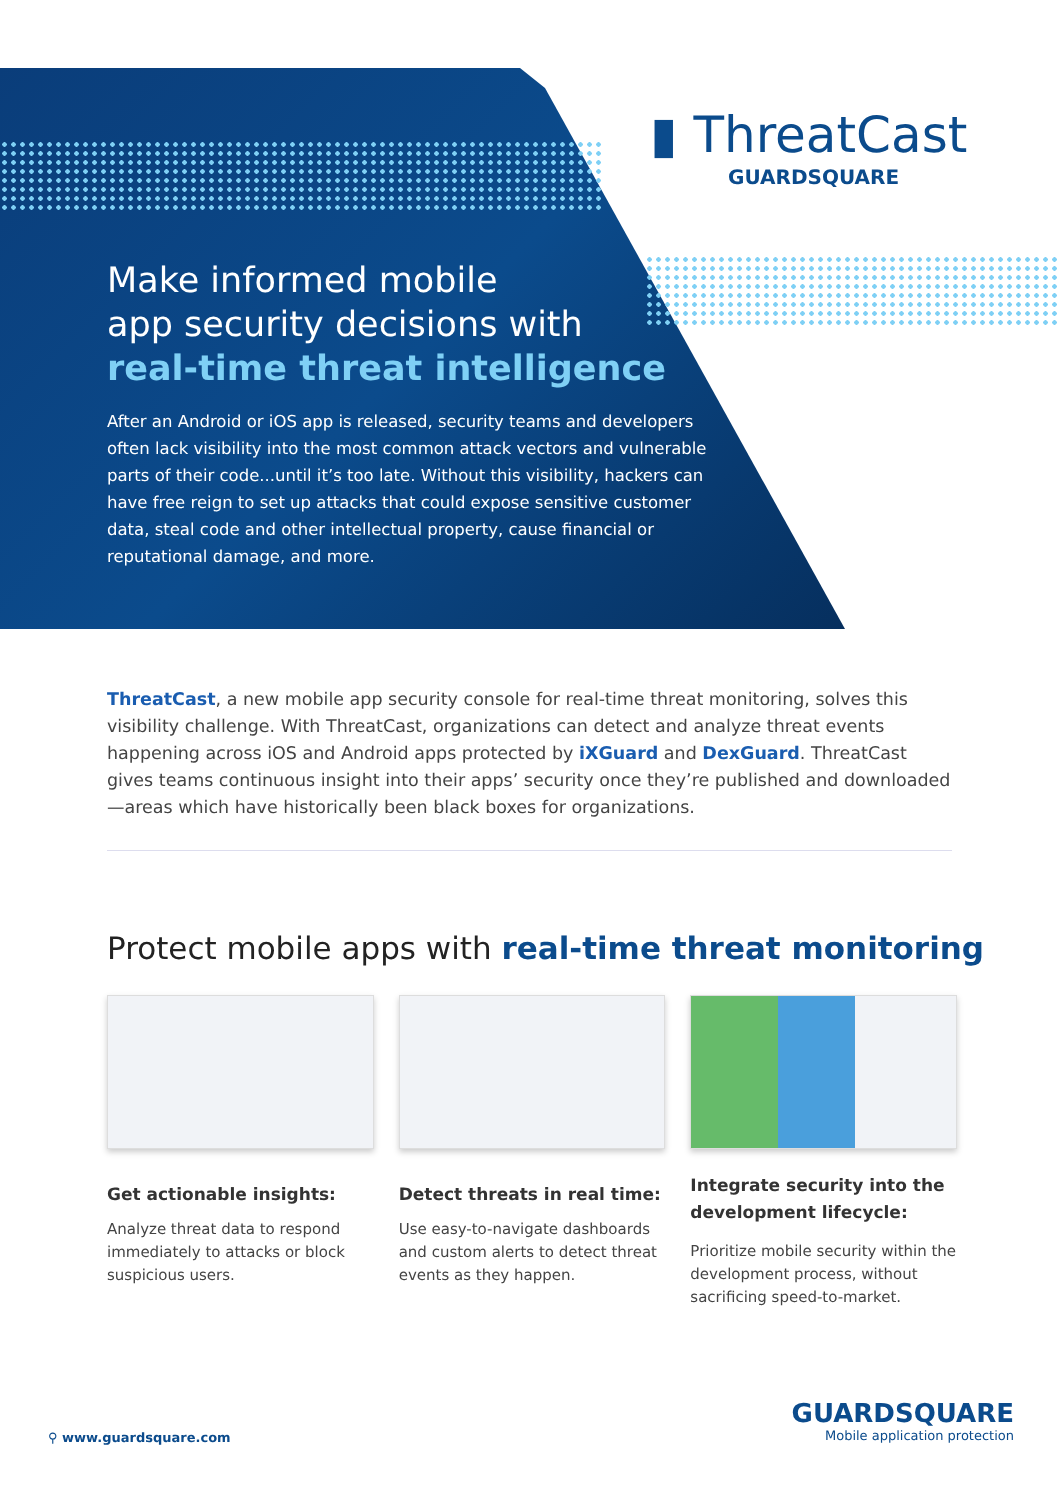▮ ThreatCast
GUARDSQUARE
Make informed mobile
app security decisions with
real-time threat intelligence
After an Android or iOS app is released, security teams and developers often lack visibility into the most common attack vectors and vulnerable parts of their code...until it’s too late. Without this visibility, hackers can have free reign to set up attacks that could expose sensitive customer data, steal code and other intellectual property, cause financial or reputational damage, and more.
ThreatCast, a new mobile app security console for real-time threat monitoring, solves this visibility challenge. With ThreatCast, organizations can detect and analyze threat events happening across iOS and Android apps protected by iXGuard and DexGuard. ThreatCast gives teams continuous insight into their apps’ security once they’re published and downloaded—areas which have historically been black boxes for organizations.
Protect mobile apps with real-time threat monitoring
Get actionable insights:
Analyze threat data to respond immediately to attacks or block suspicious users.
Detect threats in real time:
Use easy-to-navigate dashboards and custom alerts to detect threat events as they happen.
Integrate security into the development lifecycle:
Prioritize mobile security within the development process, without sacrificing speed-to-market.
⚲ www.guardsquare.com
GUARDSQUARE
Mobile application protection